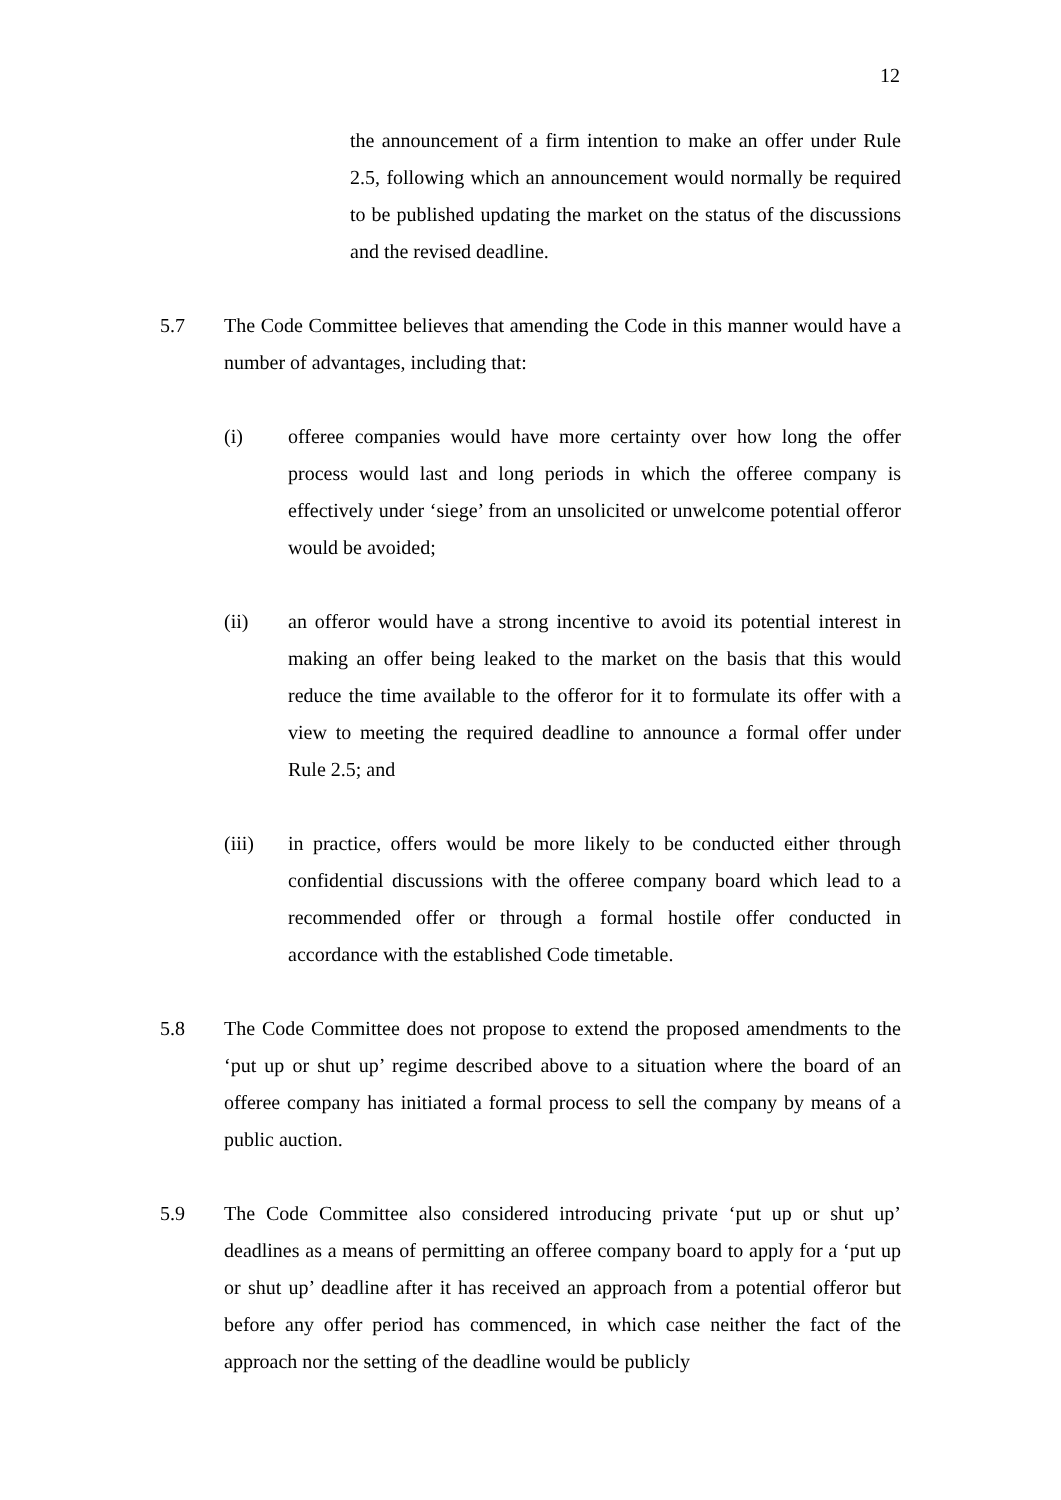12
the announcement of a firm intention to make an offer under Rule 2.5, following which an announcement would normally be required to be published updating the market on the status of the discussions and the revised deadline.
5.7 The Code Committee believes that amending the Code in this manner would have a number of advantages, including that:
(i) offeree companies would have more certainty over how long the offer process would last and long periods in which the offeree company is effectively under ‘siege’ from an unsolicited or unwelcome potential offeror would be avoided;
(ii) an offeror would have a strong incentive to avoid its potential interest in making an offer being leaked to the market on the basis that this would reduce the time available to the offeror for it to formulate its offer with a view to meeting the required deadline to announce a formal offer under Rule 2.5; and
(iii) in practice, offers would be more likely to be conducted either through confidential discussions with the offeree company board which lead to a recommended offer or through a formal hostile offer conducted in accordance with the established Code timetable.
5.8 The Code Committee does not propose to extend the proposed amendments to the ‘put up or shut up’ regime described above to a situation where the board of an offeree company has initiated a formal process to sell the company by means of a public auction.
5.9 The Code Committee also considered introducing private ‘put up or shut up’ deadlines as a means of permitting an offeree company board to apply for a ‘put up or shut up’ deadline after it has received an approach from a potential offeror but before any offer period has commenced, in which case neither the fact of the approach nor the setting of the deadline would be publicly